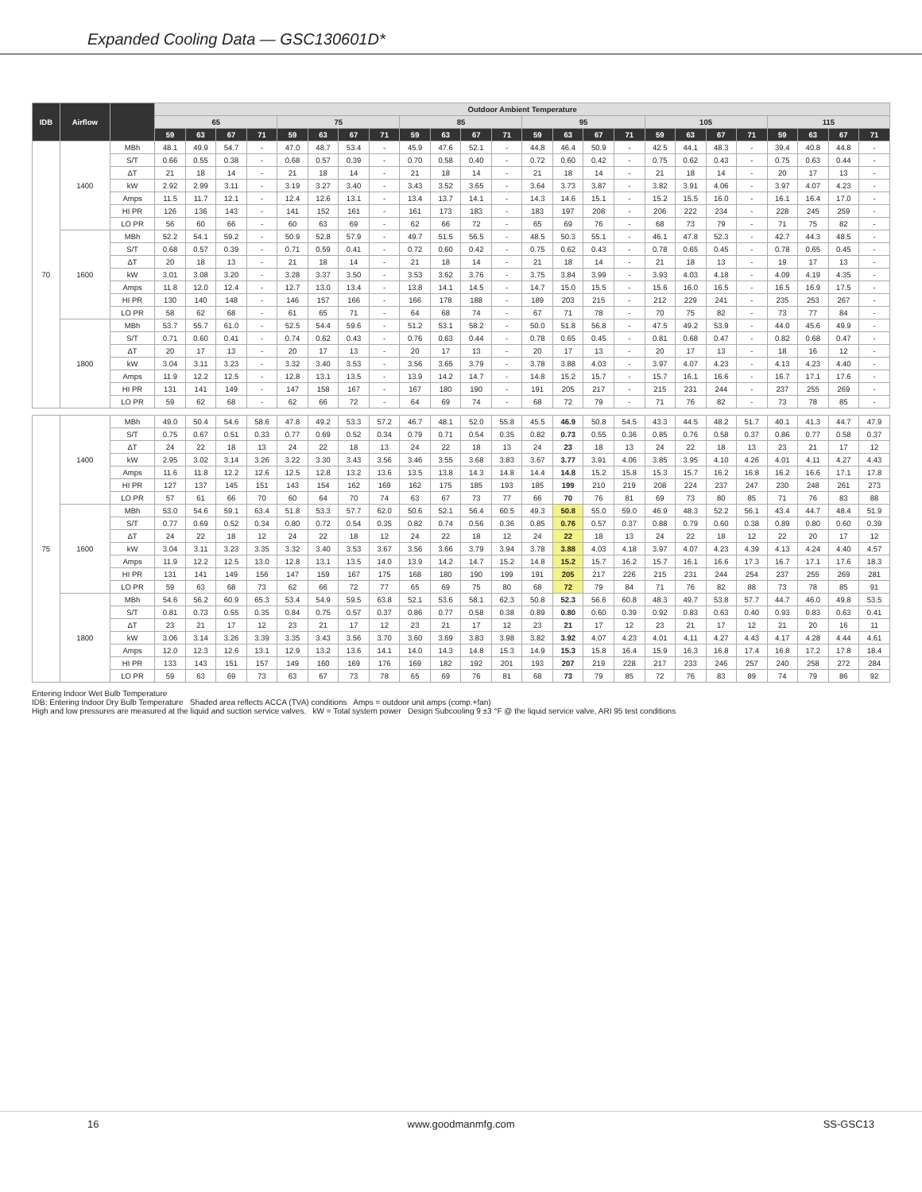Expanded Cooling Data — GSC130601D*
| IDB | Airflow | | Outdoor Ambient Temperature | | | | | | | | | | | | | | | | | | | | | | | |
| --- | --- | --- | --- | --- | --- | --- | --- | --- | --- | --- | --- | --- | --- | --- | --- | --- | --- | --- | --- | --- | --- | --- | --- | --- | --- | --- |
| | | | 65 | | | | 75 | | | | 85 | | | | 95 | | | | 105 | | | | 115 | | | |
| | | | 59 | 63 | 67 | 71 | 59 | 63 | 67 | 71 | 59 | 63 | 67 | 71 | 59 | 63 | 67 | 71 | 59 | 63 | 67 | 71 | 59 | 63 | 67 | 71 |
| 70 | 1400 | MBh | 48.1 | 49.9 | 54.7 | - | 47.0 | 48.7 | 53.4 | - | 45.9 | 47.6 | 52.1 | - | 44.8 | 46.4 | 50.9 | - | 42.5 | 44.1 | 48.3 | - | 39.4 | 40.8 | 44.8 | - |
| | | S/T | 0.66 | 0.55 | 0.38 | - | 0.68 | 0.57 | 0.39 | - | 0.70 | 0.58 | 0.40 | - | 0.72 | 0.60 | 0.42 | - | 0.75 | 0.62 | 0.43 | - | 0.75 | 0.63 | 0.44 | - |
| | | ΔT | 21 | 18 | 14 | - | 21 | 18 | 14 | - | 21 | 18 | 14 | - | 21 | 18 | 14 | - | 21 | 18 | 14 | - | 20 | 17 | 13 | - |
| | | kW | 2.92 | 2.99 | 3.11 | - | 3.19 | 3.27 | 3.40 | - | 3.43 | 3.52 | 3.65 | - | 3.64 | 3.73 | 3.87 | - | 3.82 | 3.91 | 4.06 | - | 3.97 | 4.07 | 4.23 | - |
| | | Amps | 11.5 | 11.7 | 12.1 | - | 12.4 | 12.6 | 13.1 | - | 13.4 | 13.7 | 14.1 | - | 14.3 | 14.6 | 15.1 | - | 15.2 | 15.5 | 16.0 | - | 16.1 | 16.4 | 17.0 | - |
| | | HI PR | 126 | 136 | 143 | - | 141 | 152 | 161 | - | 161 | 173 | 183 | - | 183 | 197 | 208 | - | 206 | 222 | 234 | - | 228 | 245 | 259 | - |
| | | LO PR | 56 | 60 | 66 | - | 60 | 63 | 69 | - | 62 | 66 | 72 | - | 65 | 69 | 76 | - | 68 | 73 | 79 | - | 71 | 75 | 82 | - |
| | 1600 | MBh | 52.2 | 54.1 | 59.2 | - | 50.9 | 52.8 | 57.9 | - | 49.7 | 51.5 | 56.5 | - | 48.5 | 50.3 | 55.1 | - | 46.1 | 47.8 | 52.3 | - | 42.7 | 44.3 | 48.5 | - |
| | | S/T | 0.68 | 0.57 | 0.39 | - | 0.71 | 0.59 | 0.41 | - | 0.72 | 0.60 | 0.42 | - | 0.75 | 0.62 | 0.43 | - | 0.78 | 0.65 | 0.45 | - | 0.78 | 0.65 | 0.45 | - |
| | | ΔT | 20 | 18 | 13 | - | 21 | 18 | 14 | - | 21 | 18 | 14 | - | 21 | 18 | 14 | - | 21 | 18 | 13 | - | 19 | 17 | 13 | - |
| | | kW | 3.01 | 3.08 | 3.20 | - | 3.28 | 3.37 | 3.50 | - | 3.53 | 3.62 | 3.76 | - | 3.75 | 3.84 | 3.99 | - | 3.93 | 4.03 | 4.18 | - | 4.09 | 4.19 | 4.35 | - |
| | | Amps | 11.8 | 12.0 | 12.4 | - | 12.7 | 13.0 | 13.4 | - | 13.8 | 14.1 | 14.5 | - | 14.7 | 15.0 | 15.5 | - | 15.6 | 16.0 | 16.5 | - | 16.5 | 16.9 | 17.5 | - |
| | | HI PR | 130 | 140 | 148 | - | 146 | 157 | 166 | - | 166 | 178 | 188 | - | 189 | 203 | 215 | - | 212 | 229 | 241 | - | 235 | 253 | 267 | - |
| | | LO PR | 58 | 62 | 68 | - | 61 | 65 | 71 | - | 64 | 68 | 74 | - | 67 | 71 | 78 | - | 70 | 75 | 82 | - | 73 | 77 | 84 | - |
| | 1800 | MBh | 53.7 | 55.7 | 61.0 | - | 52.5 | 54.4 | 59.6 | - | 51.2 | 53.1 | 58.2 | - | 50.0 | 51.8 | 56.8 | - | 47.5 | 49.2 | 53.9 | - | 44.0 | 45.6 | 49.9 | - |
| | | S/T | 0.71 | 0.60 | 0.41 | - | 0.74 | 0.62 | 0.43 | - | 0.76 | 0.63 | 0.44 | - | 0.78 | 0.65 | 0.45 | - | 0.81 | 0.68 | 0.47 | - | 0.82 | 0.68 | 0.47 | - |
| | | ΔT | 20 | 17 | 13 | - | 20 | 17 | 13 | - | 20 | 17 | 13 | - | 20 | 17 | 13 | - | 20 | 17 | 13 | - | 18 | 16 | 12 | - |
| | | kW | 3.04 | 3.11 | 3.23 | - | 3.32 | 3.40 | 3.53 | - | 3.56 | 3.65 | 3.79 | - | 3.78 | 3.88 | 4.03 | - | 3.97 | 4.07 | 4.23 | - | 4.13 | 4.23 | 4.40 | - |
| | | Amps | 11.9 | 12.2 | 12.5 | - | 12.8 | 13.1 | 13.5 | - | 13.9 | 14.2 | 14.7 | - | 14.8 | 15.2 | 15.7 | - | 15.7 | 16.1 | 16.6 | - | 16.7 | 17.1 | 17.6 | - |
| | | HI PR | 131 | 141 | 149 | - | 147 | 158 | 167 | - | 167 | 180 | 190 | - | 191 | 205 | 217 | - | 215 | 231 | 244 | - | 237 | 255 | 269 | - |
| | | LO PR | 59 | 62 | 68 | - | 62 | 66 | 72 | - | 64 | 69 | 74 | - | 68 | 72 | 79 | - | 71 | 76 | 82 | - | 73 | 78 | 85 | - |
| 75 | 1400 | MBh | 49.0 | 50.4 | 54.6 | 58.6 | 47.8 | 49.2 | 53.3 | 57.2 | 46.7 | 48.1 | 52.0 | 55.8 | 45.5 | 46.9 | 50.8 | 54.5 | 43.3 | 44.5 | 48.2 | 51.7 | 40.1 | 41.3 | 44.7 | 47.9 |
| | | S/T | 0.75 | 0.67 | 0.51 | 0.33 | 0.77 | 0.69 | 0.52 | 0.34 | 0.79 | 0.71 | 0.54 | 0.35 | 0.82 | 0.73 | 0.55 | 0.36 | 0.85 | 0.76 | 0.58 | 0.37 | 0.86 | 0.77 | 0.58 | 0.37 |
| | | ΔT | 24 | 22 | 18 | 13 | 24 | 22 | 18 | 13 | 24 | 22 | 18 | 13 | 24 | 23 | 18 | 13 | 24 | 22 | 18 | 13 | 23 | 21 | 17 | 12 |
| | | kW | 2.95 | 3.02 | 3.14 | 3.26 | 3.22 | 3.30 | 3.43 | 3.56 | 3.46 | 3.55 | 3.68 | 3.83 | 3.67 | 3.77 | 3.91 | 4.06 | 3.85 | 3.95 | 4.10 | 4.26 | 4.01 | 4.11 | 4.27 | 4.43 |
| | | Amps | 11.6 | 11.8 | 12.2 | 12.6 | 12.5 | 12.8 | 13.2 | 13.6 | 13.5 | 13.8 | 14.3 | 14.8 | 14.4 | 14.8 | 15.2 | 15.8 | 15.3 | 15.7 | 16.2 | 16.8 | 16.2 | 16.6 | 17.1 | 17.8 |
| | | HI PR | 127 | 137 | 145 | 151 | 143 | 154 | 162 | 169 | 162 | 175 | 185 | 193 | 185 | 199 | 210 | 219 | 208 | 224 | 237 | 247 | 230 | 248 | 261 | 273 |
| | | LO PR | 57 | 61 | 66 | 70 | 60 | 64 | 70 | 74 | 63 | 67 | 73 | 77 | 66 | 70 | 76 | 81 | 69 | 73 | 80 | 85 | 71 | 76 | 83 | 88 |
| | 1600 | MBh | 53.0 | 54.6 | 59.1 | 63.4 | 51.8 | 53.3 | 57.7 | 62.0 | 50.6 | 52.1 | 56.4 | 60.5 | 49.3 | 50.8 | 55.0 | 59.0 | 46.9 | 48.3 | 52.2 | 56.1 | 43.4 | 44.7 | 48.4 | 51.9 |
| | | S/T | 0.77 | 0.69 | 0.52 | 0.34 | 0.80 | 0.72 | 0.54 | 0.35 | 0.82 | 0.74 | 0.56 | 0.36 | 0.85 | 0.76 | 0.57 | 0.37 | 0.88 | 0.79 | 0.60 | 0.38 | 0.89 | 0.80 | 0.60 | 0.39 |
| | | ΔT | 24 | 22 | 18 | 12 | 24 | 22 | 18 | 12 | 24 | 22 | 18 | 12 | 24 | 22 | 18 | 13 | 24 | 22 | 18 | 12 | 22 | 20 | 17 | 12 |
| | | kW | 3.04 | 3.11 | 3.23 | 3.35 | 3.32 | 3.40 | 3.53 | 3.67 | 3.56 | 3.66 | 3.79 | 3.94 | 3.78 | 3.88 | 4.03 | 4.18 | 3.97 | 4.07 | 4.23 | 4.39 | 4.13 | 4.24 | 4.40 | 4.57 |
| | | Amps | 11.9 | 12.2 | 12.5 | 13.0 | 12.8 | 13.1 | 13.5 | 14.0 | 13.9 | 14.2 | 14.7 | 15.2 | 14.8 | 15.2 | 15.7 | 16.2 | 15.7 | 16.1 | 16.6 | 17.3 | 16.7 | 17.1 | 17.6 | 18.3 |
| | | HI PR | 131 | 141 | 149 | 156 | 147 | 159 | 167 | 175 | 168 | 180 | 190 | 199 | 191 | 205 | 217 | 226 | 215 | 231 | 244 | 254 | 237 | 255 | 269 | 281 |
| | | LO PR | 59 | 63 | 68 | 73 | 62 | 66 | 72 | 77 | 65 | 69 | 75 | 80 | 68 | 72 | 79 | 84 | 71 | 76 | 82 | 88 | 73 | 78 | 85 | 91 |
| | 1800 | MBh | 54.6 | 56.2 | 60.9 | 65.3 | 53.4 | 54.9 | 59.5 | 63.8 | 52.1 | 53.6 | 58.1 | 62.3 | 50.8 | 52.3 | 56.6 | 60.8 | 48.3 | 49.7 | 53.8 | 57.7 | 44.7 | 46.0 | 49.8 | 53.5 |
| | | S/T | 0.81 | 0.73 | 0.55 | 0.35 | 0.84 | 0.75 | 0.57 | 0.37 | 0.86 | 0.77 | 0.58 | 0.38 | 0.89 | 0.80 | 0.60 | 0.39 | 0.92 | 0.83 | 0.63 | 0.40 | 0.93 | 0.83 | 0.63 | 0.41 |
| | | ΔT | 23 | 21 | 17 | 12 | 23 | 21 | 17 | 12 | 23 | 21 | 17 | 12 | 23 | 21 | 17 | 12 | 23 | 21 | 17 | 12 | 21 | 20 | 16 | 11 |
| | | kW | 3.06 | 3.14 | 3.26 | 3.39 | 3.35 | 3.43 | 3.56 | 3.70 | 3.60 | 3.69 | 3.83 | 3.98 | 3.82 | 3.92 | 4.07 | 4.23 | 4.01 | 4.11 | 4.27 | 4.43 | 4.17 | 4.28 | 4.44 | 4.61 |
| | | Amps | 12.0 | 12.3 | 12.6 | 13.1 | 12.9 | 13.2 | 13.6 | 14.1 | 14.0 | 14.3 | 14.8 | 15.3 | 14.9 | 15.3 | 15.8 | 16.4 | 15.9 | 16.3 | 16.8 | 17.4 | 16.8 | 17.2 | 17.8 | 18.4 |
| | | HI PR | 133 | 143 | 151 | 157 | 149 | 160 | 169 | 176 | 169 | 182 | 192 | 201 | 193 | 207 | 219 | 228 | 217 | 233 | 246 | 257 | 240 | 258 | 272 | 284 |
| | | LO PR | 59 | 63 | 69 | 73 | 63 | 67 | 73 | 78 | 65 | 69 | 76 | 81 | 68 | 73 | 79 | 85 | 72 | 76 | 83 | 89 | 74 | 79 | 86 | 92 |
Entering Indoor Wet Bulb Temperature
IDB: Entering Indoor Dry Bulb Temperature Shaded area reflects ACCA (TVA) conditions Amps = outdoor unit amps (comp.+fan)
High and low pressures are measured at the liquid and suction service valves. kW = Total system power Design Subcooling 9 ±3 °F @ the liquid service valve, ARI 95 test conditions
16 www.goodmanmfg.com SS-GSC13